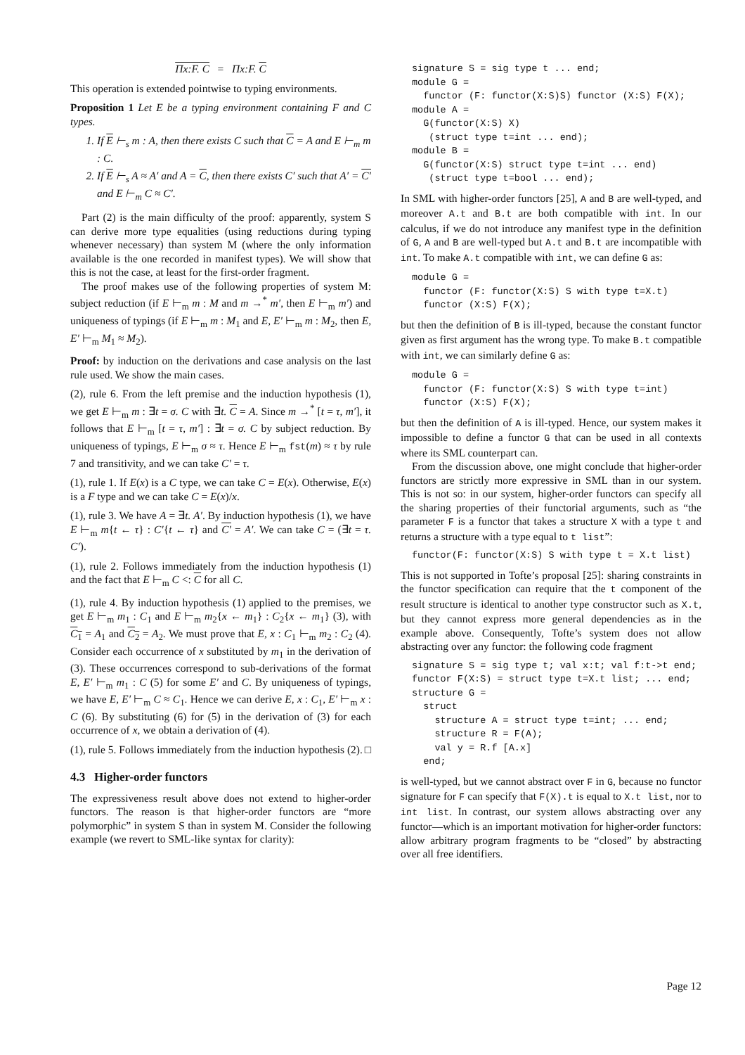Πx:F. C = Πx:F. C
This operation is extended pointwise to typing environments.
Proposition 1 Let E be a typing environment containing F and C types.
1. If E ⊢<sub>s</sub> m : A, then there exists C such that C = A and E ⊢<sub>m</sub> m : C.
2. If E ⊢<sub>s</sub> A ≈ A′ and A = C, then there exists C′ such that A′ = C′ and E ⊢<sub>m</sub> C ≈ C′.
Part (2) is the main difficulty of the proof: apparently, system S can derive more type equalities (using reductions during typing whenever necessary) than system M (where the only information available is the one recorded in manifest types). We will show that this is not the case, at least for the first-order fragment.
The proof makes use of the following properties of system M: subject reduction (if E ⊢<sub>m</sub> m : M and m →<sup>*</sup> m′, then E ⊢<sub>m</sub> m′) and uniqueness of typings (if E ⊢<sub>m</sub> m : M<sub>1</sub> and E, E′ ⊢<sub>m</sub> m : M<sub>2</sub>, then E, E′ ⊢<sub>m</sub> M<sub>1</sub> ≈ M<sub>2</sub>).
Proof: by induction on the derivations and case analysis on the last rule used. We show the main cases.
(2), rule 6. From the left premise and the induction hypothesis (1), we get E ⊢<sub>m</sub> m : ∃t = σ. C with ∃t. C = A. Since m →<sup>*</sup> [t = τ, m′], it follows that E ⊢<sub>m</sub> [t = τ, m′] : ∃t = σ. C by subject reduction. By uniqueness of typings, E ⊢<sub>m</sub> σ ≈ τ. Hence E ⊢<sub>m</sub> fst(m) ≈ τ by rule 7 and transitivity, and we can take C′ = τ.
(1), rule 1. If E(x) is a C type, we can take C = E(x). Otherwise, E(x) is a F type and we can take C = E(x)/x.
(1), rule 3. We have A = ∃t. A′. By induction hypothesis (1), we have E ⊢<sub>m</sub> m{t ← τ} : C′{t ← τ} and C′ = A′. We can take C = (∃t = τ. C′).
(1), rule 2. Follows immediately from the induction hypothesis (1) and the fact that E ⊢<sub>m</sub> C <: C for all C.
(1), rule 4. By induction hypothesis (1) applied to the premises, we get E ⊢<sub>m</sub> m<sub>1</sub> : C<sub>1</sub> and E ⊢<sub>m</sub> m<sub>2</sub>{x ← m<sub>1</sub>} : C<sub>2</sub>{x ← m<sub>1</sub>} (3), with C<sub>1</sub> = A<sub>1</sub> and C<sub>2</sub> = A<sub>2</sub>. We must prove that E, x : C<sub>1</sub> ⊢<sub>m</sub> m<sub>2</sub> : C<sub>2</sub> (4). Consider each occurrence of x substituted by m<sub>1</sub> in the derivation of (3). These occurrences correspond to sub-derivations of the format E, E′ ⊢<sub>m</sub> m<sub>1</sub> : C (5) for some E′ and C. By uniqueness of typings, we have E, E′ ⊢<sub>m</sub> C ≈ C<sub>1</sub>. Hence we can derive E, x : C<sub>1</sub>, E′ ⊢<sub>m</sub> x : C (6). By substituting (6) for (5) in the derivation of (3) for each occurrence of x, we obtain a derivation of (4).
(1), rule 5. Follows immediately from the induction hypothesis (2). □
4.3 Higher-order functors
The expressiveness result above does not extend to higher-order functors. The reason is that higher-order functors are “more polymorphic” in system S than in system M. Consider the following example (we revert to SML-like syntax for clarity):
signature S = sig type t ... end;
module G =
  functor (F: functor(X:S)S) functor (X:S) F(X);
module A =
  G(functor(X:S) X)
   (struct type t=int ... end);
module B =
  G(functor(X:S) struct type t=int ... end)
   (struct type t=bool ... end);
In SML with higher-order functors [25], A and B are well-typed, and moreover A.t and B.t are both compatible with int. In our calculus, if we do not introduce any manifest type in the definition of G, A and B are well-typed but A.t and B.t are incompatible with int. To make A.t compatible with int, we can define G as:
module G =
  functor (F: functor(X:S) S with type t=X.t)
  functor (X:S) F(X);
but then the definition of B is ill-typed, because the constant functor given as first argument has the wrong type. To make B.t compatible with int, we can similarly define G as:
module G =
  functor (F: functor(X:S) S with type t=int)
  functor (X:S) F(X);
but then the definition of A is ill-typed. Hence, our system makes it impossible to define a functor G that can be used in all contexts where its SML counterpart can.
From the discussion above, one might conclude that higher-order functors are strictly more expressive in SML than in our system. This is not so: in our system, higher-order functors can specify all the sharing properties of their functorial arguments, such as “the parameter F is a functor that takes a structure X with a type t and returns a structure with a type equal to t list”:
functor(F: functor(X:S) S with type t = X.t list)
This is not supported in Tofte’s proposal [25]: sharing constraints in the functor specification can require that the t component of the result structure is identical to another type constructor such as X.t, but they cannot express more general dependencies as in the example above. Consequently, Tofte’s system does not allow abstracting over any functor: the following code fragment
signature S = sig type t; val x:t; val f:t->t end;
functor F(X:S) = struct type t=X.t list; ... end;
structure G =
  struct
    structure A = struct type t=int; ... end;
    structure R = F(A);
    val y = R.f [A.x]
  end;
is well-typed, but we cannot abstract over F in G, because no functor signature for F can specify that F(X).t is equal to X.t list, nor to int list. In contrast, our system allows abstracting over any functor—which is an important motivation for higher-order functors: allow arbitrary program fragments to be “closed” by abstracting over all free identifiers.
Page 12